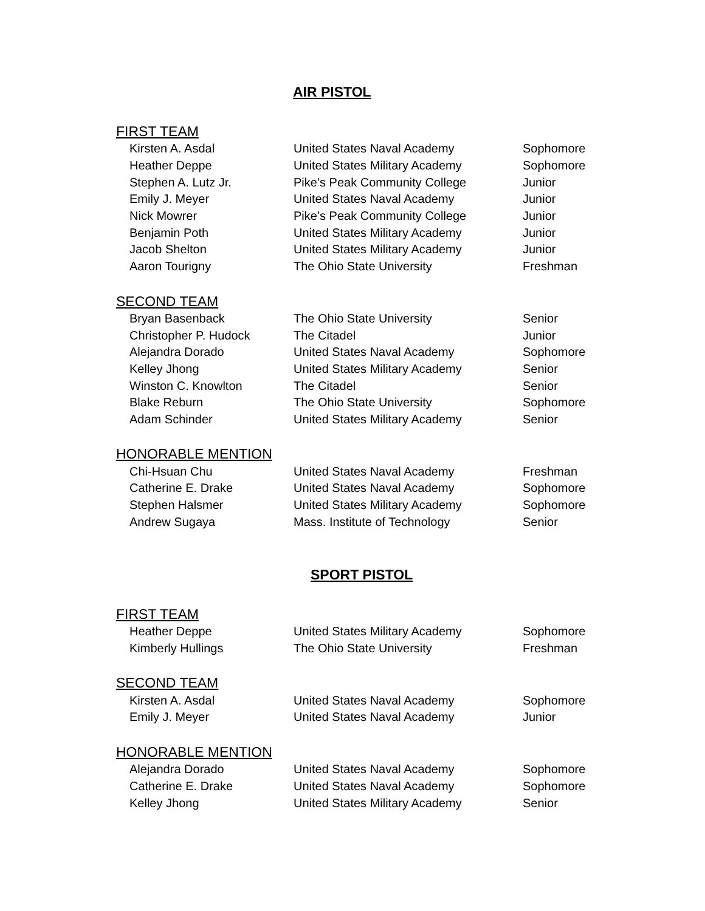AIR PISTOL
FIRST TEAM
| Kirsten A. Asdal | United States Naval Academy | Sophomore |
| Heather Deppe | United States Military Academy | Sophomore |
| Stephen A. Lutz Jr. | Pike’s Peak Community College | Junior |
| Emily J. Meyer | United States Naval Academy | Junior |
| Nick Mowrer | Pike’s Peak Community College | Junior |
| Benjamin Poth | United States Military Academy | Junior |
| Jacob Shelton | United States Military Academy | Junior |
| Aaron Tourigny | The Ohio State University | Freshman |
SECOND TEAM
| Bryan Basenback | The Ohio State University | Senior |
| Christopher P. Hudock | The Citadel | Junior |
| Alejandra Dorado | United States Naval Academy | Sophomore |
| Kelley Jhong | United States Military Academy | Senior |
| Winston C. Knowlton | The Citadel | Senior |
| Blake Reburn | The Ohio State University | Sophomore |
| Adam Schinder | United States Military Academy | Senior |
HONORABLE MENTION
| Chi-Hsuan Chu | United States Naval Academy | Freshman |
| Catherine E. Drake | United States Naval Academy | Sophomore |
| Stephen Halsmer | United States Military Academy | Sophomore |
| Andrew Sugaya | Mass. Institute of Technology | Senior |
SPORT PISTOL
FIRST TEAM
| Heather Deppe | United States Military Academy | Sophomore |
| Kimberly Hullings | The Ohio State University | Freshman |
SECOND TEAM
| Kirsten A. Asdal | United States Naval Academy | Sophomore |
| Emily J. Meyer | United States Naval Academy | Junior |
HONORABLE MENTION
| Alejandra Dorado | United States Naval Academy | Sophomore |
| Catherine E. Drake | United States Naval Academy | Sophomore |
| Kelley Jhong | United States Military Academy | Senior |